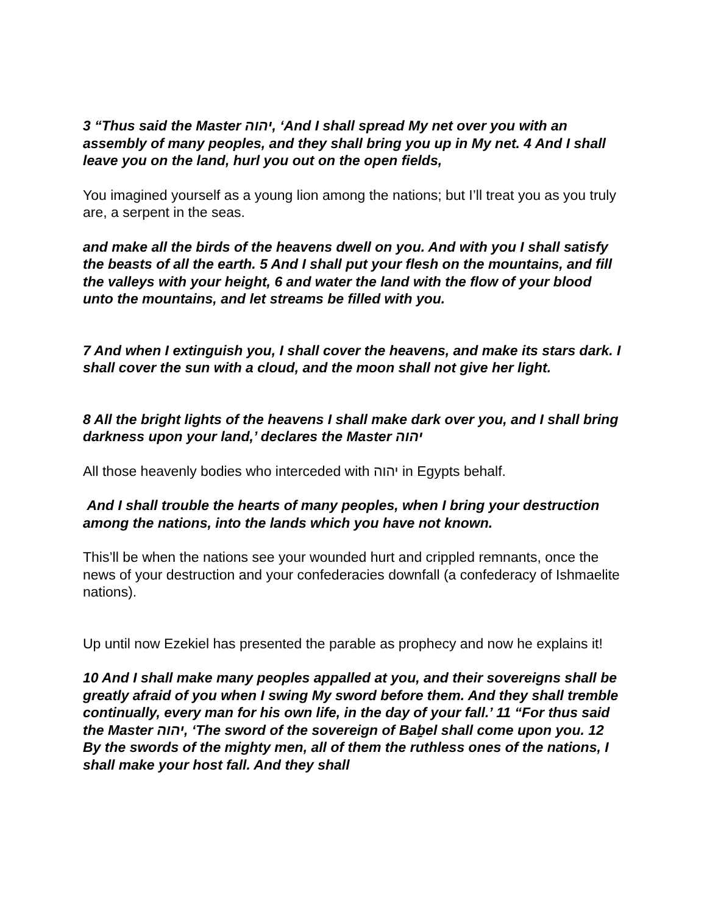3 “Thus said the Master יהוה, ‘And I shall spread My net over you with an assembly of many peoples, and they shall bring you up in My net. 4 And I shall leave you on the land, hurl you out on the open fields,
You imagined yourself as a young lion among the nations; but I’ll treat you as you truly are, a serpent in the seas.
and make all the birds of the heavens dwell on you. And with you I shall satisfy the beasts of all the earth. 5 And I shall put your flesh on the mountains, and fill the valleys with your height, 6 and water the land with the flow of your blood unto the mountains, and let streams be filled with you.
7 And when I extinguish you, I shall cover the heavens, and make its stars dark. I shall cover the sun with a cloud, and the moon shall not give her light.
8 All the bright lights of the heavens I shall make dark over you, and I shall bring darkness upon your land,’ declares the Master יהוה
All those heavenly bodies who interceded with יהוה in Egypts behalf.
And I shall trouble the hearts of many peoples, when I bring your destruction among the nations, into the lands which you have not known.
This’ll be when the nations see your wounded hurt and crippled remnants, once the news of your destruction and your confederacies downfall (a confederacy of Ishmaelite nations).
Up until now Ezekiel has presented the parable as prophecy and now he explains it!
10 And I shall make many peoples appalled at you, and their sovereigns shall be greatly afraid of you when I swing My sword before them. And they shall tremble continually, every man for his own life, in the day of your fall.’ 11 “For thus said the Master יהוה, ‘The sword of the sovereign of Baḇel shall come upon you. 12 By the swords of the mighty men, all of them the ruthless ones of the nations, I shall make your host fall. And they shall